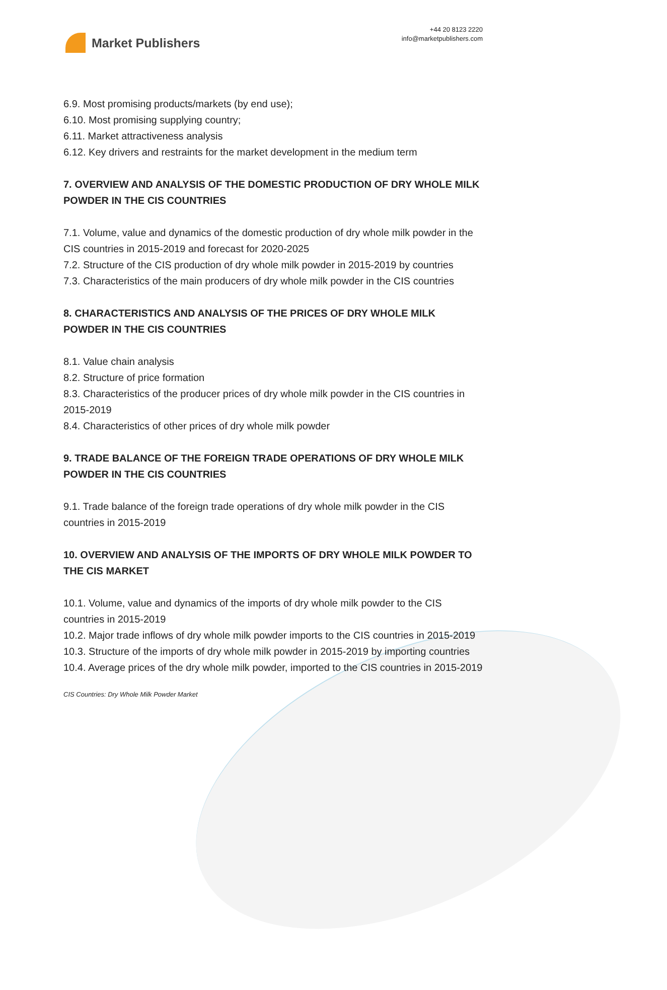Market Publishers
+44 20 8123 2220
info@marketpublishers.com
6.9. Most promising products/markets (by end use);
6.10. Most promising supplying country;
6.11. Market attractiveness analysis
6.12. Key drivers and restraints for the market development in the medium term
7. OVERVIEW AND ANALYSIS OF THE DOMESTIC PRODUCTION OF DRY WHOLE MILK POWDER IN THE CIS COUNTRIES
7.1. Volume, value and dynamics of the domestic production of dry whole milk powder in the CIS countries in 2015-2019 and forecast for 2020-2025
7.2. Structure of the CIS production of dry whole milk powder in 2015-2019 by countries
7.3. Characteristics of the main producers of dry whole milk powder in the CIS countries
8. CHARACTERISTICS AND ANALYSIS OF THE PRICES OF DRY WHOLE MILK POWDER IN THE CIS COUNTRIES
8.1. Value chain analysis
8.2. Structure of price formation
8.3. Characteristics of the producer prices of dry whole milk powder in the CIS countries in 2015-2019
8.4. Characteristics of other prices of dry whole milk powder
9. TRADE BALANCE OF THE FOREIGN TRADE OPERATIONS OF DRY WHOLE MILK POWDER IN THE CIS COUNTRIES
9.1. Trade balance of the foreign trade operations of dry whole milk powder in the CIS countries in 2015-2019
10. OVERVIEW AND ANALYSIS OF THE IMPORTS OF DRY WHOLE MILK POWDER TO THE CIS MARKET
10.1. Volume, value and dynamics of the imports of dry whole milk powder to the CIS countries in 2015-2019
10.2. Major trade inflows of dry whole milk powder imports to the CIS countries in 2015-2019
10.3. Structure of the imports of dry whole milk powder in 2015-2019 by importing countries
10.4. Average prices of the dry whole milk powder, imported to the CIS countries in 2015-2019
CIS Countries: Dry Whole Milk Powder Market